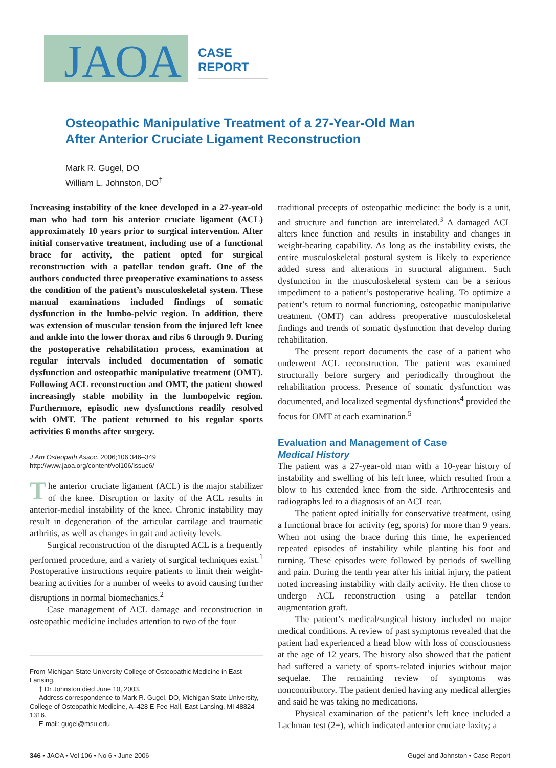JAOA
CASE REPORT
Osteopathic Manipulative Treatment of a 27-Year-Old Man
After Anterior Cruciate Ligament Reconstruction
Mark R. Gugel, DO
William L. Johnston, DO<sup>†</sup>
Increasing instability of the knee developed in a 27-year-old man who had torn his anterior cruciate ligament (ACL) approximately 10 years prior to surgical intervention. After initial conservative treatment, including use of a functional brace for activity, the patient opted for surgical reconstruction with a patellar tendon graft. One of the authors conducted three preoperative examinations to assess the condition of the patient’s musculoskeletal system. These manual examinations included findings of somatic dysfunction in the lumbo-pelvic region. In addition, there was extension of muscular tension from the injured left knee and ankle into the lower thorax and ribs 6 through 9. During the postoperative rehabilitation process, examination at regular intervals included documentation of somatic dysfunction and osteopathic manipulative treatment (OMT). Following ACL reconstruction and OMT, the patient showed increasingly stable mobility in the lumbopelvic region. Furthermore, episodic new dysfunctions readily resolved with OMT. The patient returned to his regular sports activities 6 months after surgery.
J Am Osteopath Assoc. 2006;106:346–349
http://www.jaoa.org/content/vol106/issue6/
The anterior cruciate ligament (ACL) is the major stabilizer of the knee. Disruption or laxity of the ACL results in anterior-medial instability of the knee. Chronic instability may result in degeneration of the articular cartilage and traumatic arthritis, as well as changes in gait and activity levels.
Surgical reconstruction of the disrupted ACL is a frequently performed procedure, and a variety of surgical techniques exist.<sup>1</sup> Postoperative instructions require patients to limit their weight-bearing activities for a number of weeks to avoid causing further disruptions in normal biomechanics.<sup>2</sup>
Case management of ACL damage and reconstruction in osteopathic medicine includes attention to two of the four
From Michigan State University College of Osteopathic Medicine in East Lansing.
† Dr Johnston died June 10, 2003.
Address correspondence to Mark R. Gugel, DO, Michigan State University, College of Osteopathic Medicine, A–428 E Fee Hall, East Lansing, MI 48824-1316.
E-mail: gugel@msu.edu
traditional precepts of osteopathic medicine: the body is a unit, and structure and function are interrelated.<sup>3</sup> A damaged ACL alters knee function and results in instability and changes in weight-bearing capability. As long as the instability exists, the entire musculoskeletal postural system is likely to experience added stress and alterations in structural alignment. Such dysfunction in the musculoskeletal system can be a serious impediment to a patient’s postoperative healing. To optimize a patient’s return to normal functioning, osteopathic manipulative treatment (OMT) can address preoperative musculoskeletal findings and trends of somatic dysfunction that develop during rehabilitation.
The present report documents the case of a patient who underwent ACL reconstruction. The patient was examined structurally before surgery and periodically throughout the rehabilitation process. Presence of somatic dysfunction was documented, and localized segmental dysfunctions<sup>4</sup> provided the focus for OMT at each examination.<sup>5</sup>
Evaluation and Management of Case
Medical History
The patient was a 27-year-old man with a 10-year history of instability and swelling of his left knee, which resulted from a blow to his extended knee from the side. Arthrocentesis and radiographs led to a diagnosis of an ACL tear.
The patient opted initially for conservative treatment, using a functional brace for activity (eg, sports) for more than 9 years. When not using the brace during this time, he experienced repeated episodes of instability while planting his foot and turning. These episodes were followed by periods of swelling and pain. During the tenth year after his initial injury, the patient noted increasing instability with daily activity. He then chose to undergo ACL reconstruction using a patellar tendon augmentation graft.
The patient’s medical/surgical history included no major medical conditions. A review of past symptoms revealed that the patient had experienced a head blow with loss of consciousness at the age of 12 years. The history also showed that the patient had suffered a variety of sports-related injuries without major sequelae. The remaining review of symptoms was noncontributory. The patient denied having any medical allergies and said he was taking no medications.
Physical examination of the patient’s left knee included a Lachman test (2+), which indicated anterior cruciate laxity; a
346 • JAOA • Vol 106 • No 6 • June 2006 Gugel and Johnston • Case Report